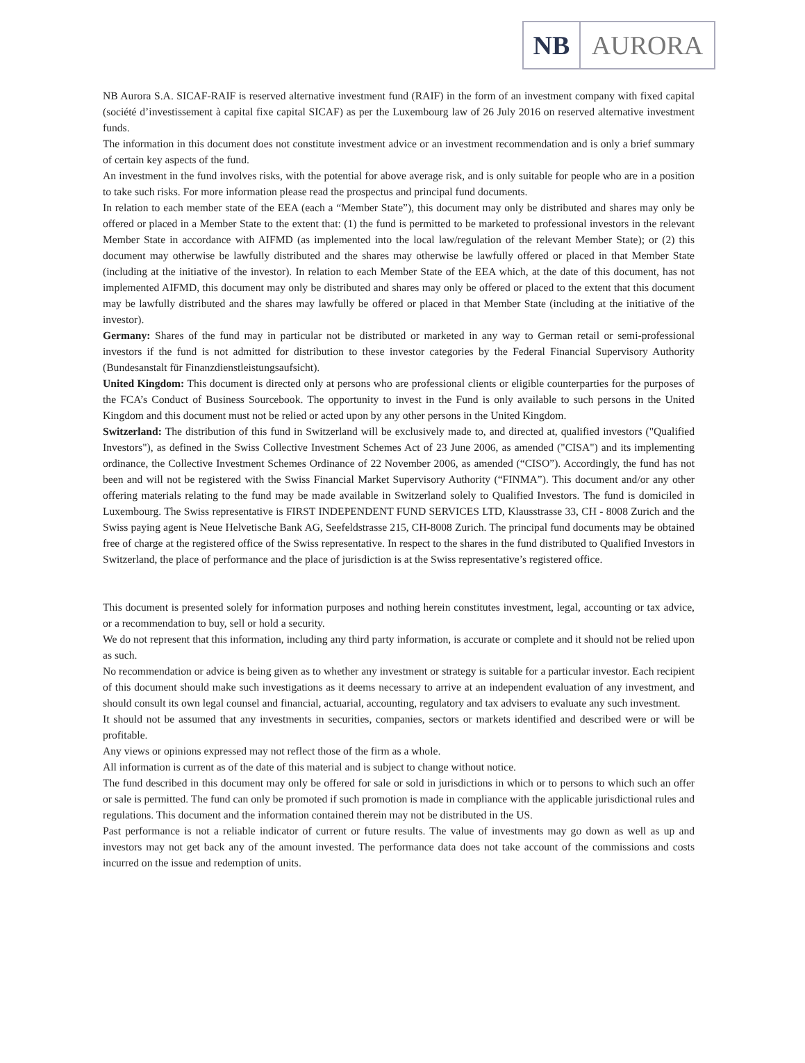NB AURORA
NB Aurora S.A. SICAF-RAIF is reserved alternative investment fund (RAIF) in the form of an investment company with fixed capital (société d’investissement à capital fixe capital SICAF) as per the Luxembourg law of 26 July 2016 on reserved alternative investment funds.
The information in this document does not constitute investment advice or an investment recommendation and is only a brief summary of certain key aspects of the fund.
An investment in the fund involves risks, with the potential for above average risk, and is only suitable for people who are in a position to take such risks. For more information please read the prospectus and principal fund documents.
In relation to each member state of the EEA (each a “Member State”), this document may only be distributed and shares may only be offered or placed in a Member State to the extent that: (1) the fund is permitted to be marketed to professional investors in the relevant Member State in accordance with AIFMD (as implemented into the local law/regulation of the relevant Member State); or (2) this document may otherwise be lawfully distributed and the shares may otherwise be lawfully offered or placed in that Member State (including at the initiative of the investor). In relation to each Member State of the EEA which, at the date of this document, has not implemented AIFMD, this document may only be distributed and shares may only be offered or placed to the extent that this document may be lawfully distributed and the shares may lawfully be offered or placed in that Member State (including at the initiative of the investor).
Germany: Shares of the fund may in particular not be distributed or marketed in any way to German retail or semi-professional investors if the fund is not admitted for distribution to these investor categories by the Federal Financial Supervisory Authority (Bundesanstalt für Finanzdienstleistungsaufsicht).
United Kingdom: This document is directed only at persons who are professional clients or eligible counterparties for the purposes of the FCA’s Conduct of Business Sourcebook. The opportunity to invest in the Fund is only available to such persons in the United Kingdom and this document must not be relied or acted upon by any other persons in the United Kingdom.
Switzerland: The distribution of this fund in Switzerland will be exclusively made to, and directed at, qualified investors ("Qualified Investors"), as defined in the Swiss Collective Investment Schemes Act of 23 June 2006, as amended ("CISA") and its implementing ordinance, the Collective Investment Schemes Ordinance of 22 November 2006, as amended (“CISO”). Accordingly, the fund has not been and will not be registered with the Swiss Financial Market Supervisory Authority (“FINMA”). This document and/or any other offering materials relating to the fund may be made available in Switzerland solely to Qualified Investors. The fund is domiciled in Luxembourg. The Swiss representative is FIRST INDEPENDENT FUND SERVICES LTD, Klausstrasse 33, CH - 8008 Zurich and the Swiss paying agent is Neue Helvetische Bank AG, Seefeldstrasse 215, CH-8008 Zurich. The principal fund documents may be obtained free of charge at the registered office of the Swiss representative. In respect to the shares in the fund distributed to Qualified Investors in Switzerland, the place of performance and the place of jurisdiction is at the Swiss representative’s registered office.
This document is presented solely for information purposes and nothing herein constitutes investment, legal, accounting or tax advice, or a recommendation to buy, sell or hold a security.
We do not represent that this information, including any third party information, is accurate or complete and it should not be relied upon as such.
No recommendation or advice is being given as to whether any investment or strategy is suitable for a particular investor. Each recipient of this document should make such investigations as it deems necessary to arrive at an independent evaluation of any investment, and should consult its own legal counsel and financial, actuarial, accounting, regulatory and tax advisers to evaluate any such investment.
It should not be assumed that any investments in securities, companies, sectors or markets identified and described were or will be profitable.
Any views or opinions expressed may not reflect those of the firm as a whole.
All information is current as of the date of this material and is subject to change without notice.
The fund described in this document may only be offered for sale or sold in jurisdictions in which or to persons to which such an offer or sale is permitted. The fund can only be promoted if such promotion is made in compliance with the applicable jurisdictional rules and regulations. This document and the information contained therein may not be distributed in the US.
Past performance is not a reliable indicator of current or future results. The value of investments may go down as well as up and investors may not get back any of the amount invested. The performance data does not take account of the commissions and costs incurred on the issue and redemption of units.